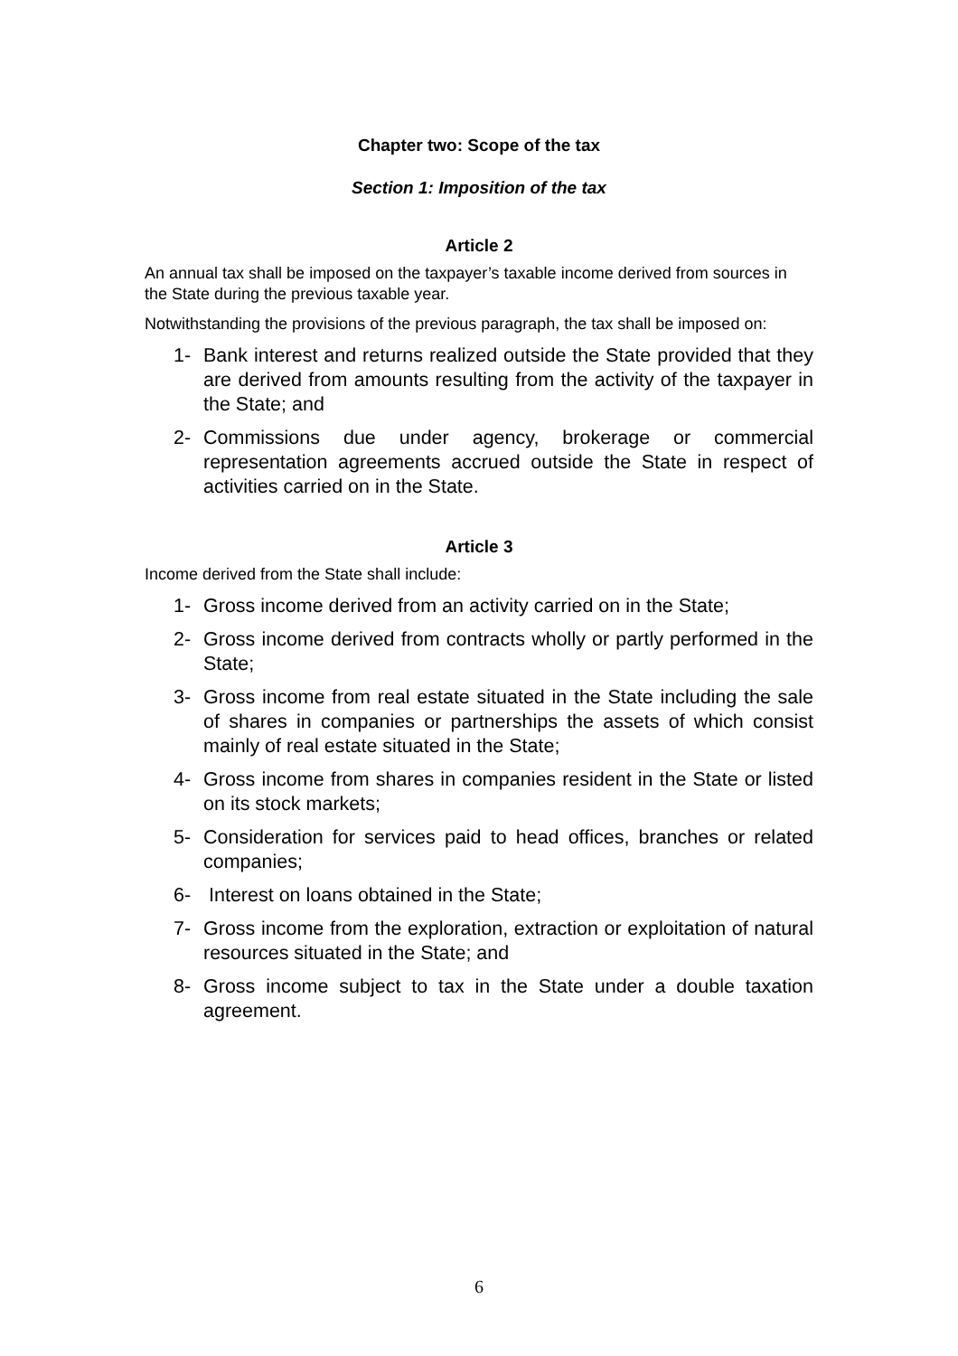Chapter two: Scope of the tax
Section 1: Imposition of the tax
Article 2
An annual tax shall be imposed on the taxpayer’s taxable income derived from sources in the State during the previous taxable year.
Notwithstanding the provisions of the previous paragraph, the tax shall be imposed on:
1- Bank interest and returns realized outside the State provided that they are derived from amounts resulting from the activity of the taxpayer in the State; and
2- Commissions due under agency, brokerage or commercial representation agreements accrued outside the State in respect of activities carried on in the State.
Article 3
Income derived from the State shall include:
1- Gross income derived from an activity carried on in the State;
2- Gross income derived from contracts wholly or partly performed in the State;
3- Gross income from real estate situated in the State including the sale of shares in companies or partnerships the assets of which consist mainly of real estate situated in the State;
4- Gross income from shares in companies resident in the State or listed on its stock markets;
5- Consideration for services paid to head offices, branches or related companies;
6- Interest on loans obtained in the State;
7- Gross income from the exploration, extraction or exploitation of natural resources situated in the State; and
8- Gross income subject to tax in the State under a double taxation agreement.
6